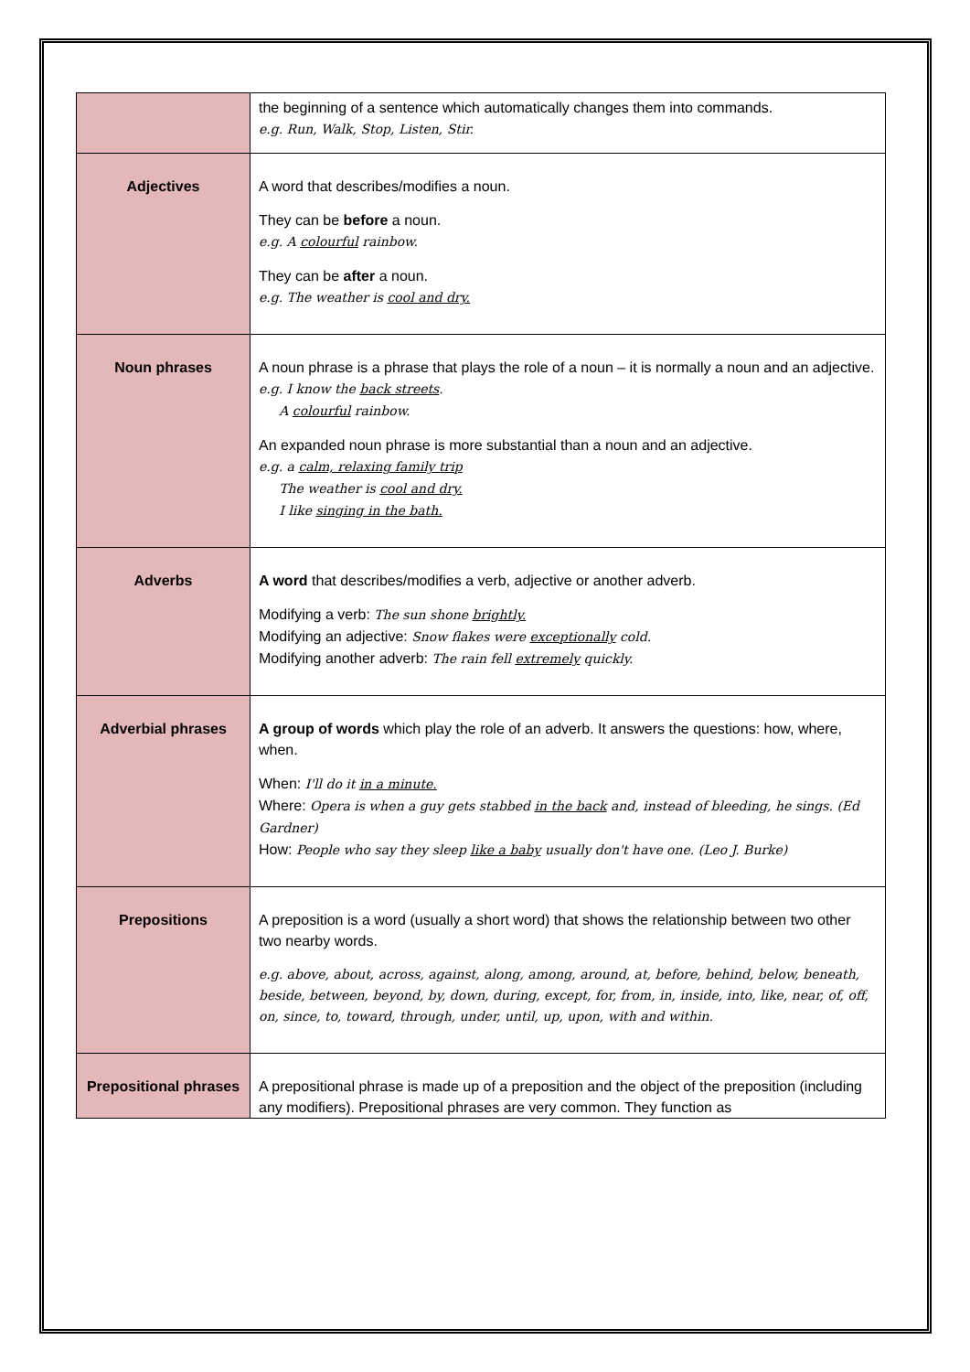| | the beginning of a sentence which automatically changes them into commands. e.g. Run, Walk, Stop, Listen, Stir. |
| Adjectives | A word that describes/modifies a noun. They can be before a noun. e.g. A colourful rainbow. They can be after a noun. e.g. The weather is cool and dry. |
| Noun phrases | A noun phrase is a phrase that plays the role of a noun – it is normally a noun and an adjective. e.g. I know the back streets . A colourful rainbow. An expanded noun phrase is more substantial than a noun and an adjective. e.g. a calm, relaxing family trip The weather is cool and dry. I like singing in the bath. |
| Adverbs | A word that describes/modifies a verb, adjective or another adverb. Modifying a verb: The sun shone brightly. Modifying an adjective: Snow flakes were exceptionally cold. Modifying another adverb: The rain fell extremely quickly. |
| Adverbial phrases | A group of words which play the role of an adverb. It answers the questions: how, where, when. When: I'll do it in a minute. Where: Opera is when a guy gets stabbed in the back and, instead of bleeding, he sings. (Ed Gardner) How: People who say they sleep like a baby usually don't have one. (Leo J. Burke) |
| Prepositions | A preposition is a word (usually a short word) that shows the relationship between two other two nearby words. e.g. above, about, across, against, along, among, around, at, before, behind, below, beneath, beside, between, beyond, by, down, during, except, for, from, in, inside, into, like, near, of, off, on, since, to, toward, through, under, until, up, upon, with and within. |
| Prepositional phrases | A prepositional phrase is made up of a preposition and the object of the preposition (including any modifiers). Prepositional phrases are very common. They function as |